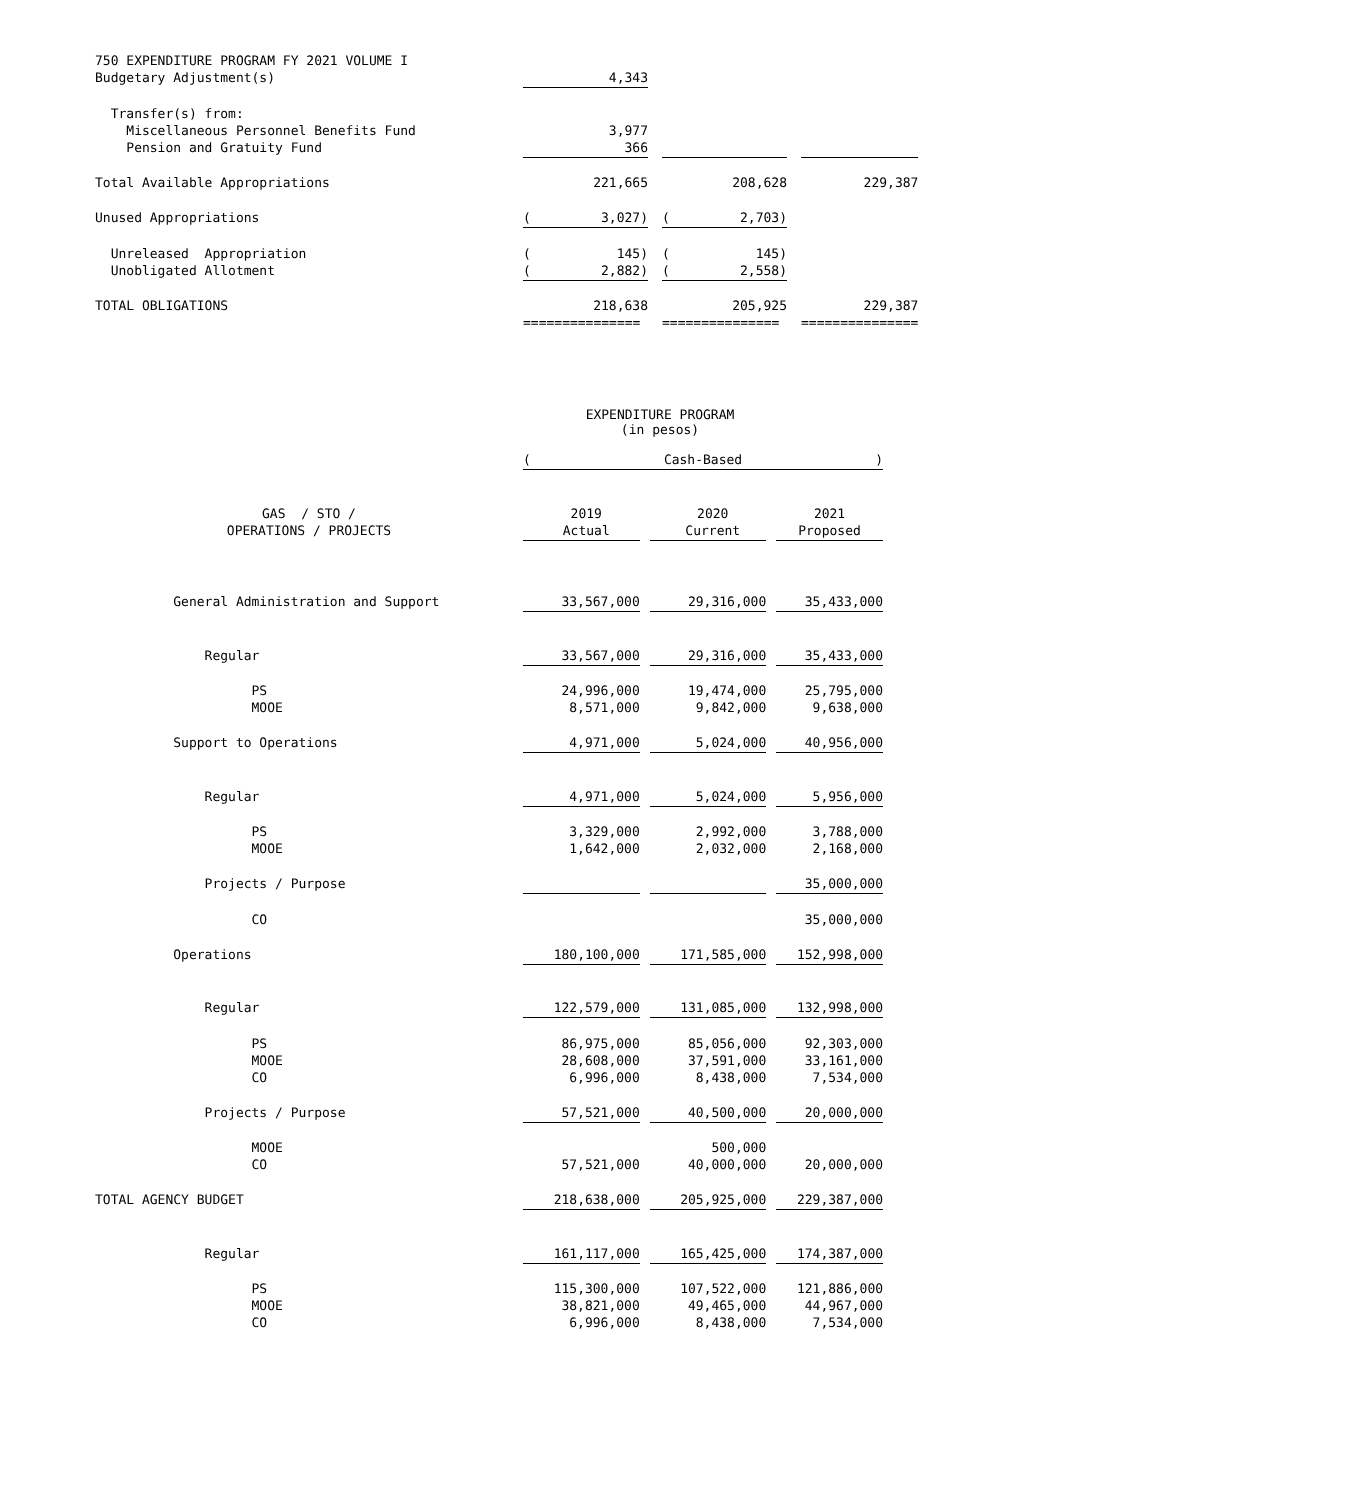750 EXPENDITURE PROGRAM FY 2021 VOLUME I
| Budgetary Adjustment(s) | | 4,343 | | | | | |
| Transfer(s) from: | | | | | | | |
| Miscellaneous Personnel Benefits Fund | | 3,977 | | | | | |
| Pension and Gratuity Fund | | 366 | | | | | |
| Total Available Appropriations | | 221,665 | | | 208,628 | | 229,387 |
| Unused Appropriations | ( | 3,027) | | ( | 2,703) | | |
| Unreleased Appropriation | ( | 145) | | ( | 145) | | |
| Unobligated Allotment | ( | 2,882) | | ( | 2,558) | | |
| TOTAL OBLIGATIONS | | 218,638 | | | 205,925 | | 229,387 |
| | =============== | | | =============== | | | =============== |
EXPENDITURE PROGRAM
(in pesos)
| | ( Cash-Based ) | | | | | | |
| GAS / STO / | | 2019 | | | 2020 | | 2021 |
| OPERATIONS / PROJECTS | | Actual | | | Current | | Proposed |
| General Administration and Support | | 33,567,000 | | | 29,316,000 | | 35,433,000 |
| Regular | | 33,567,000 | | | 29,316,000 | | 35,433,000 |
| PS | | 24,996,000 | | | 19,474,000 | | 25,795,000 |
| MOOE | | 8,571,000 | | | 9,842,000 | | 9,638,000 |
| Support to Operations | | 4,971,000 | | | 5,024,000 | | 40,956,000 |
| Regular | | 4,971,000 | | | 5,024,000 | | 5,956,000 |
| PS | | 3,329,000 | | | 2,992,000 | | 3,788,000 |
| MOOE | | 1,642,000 | | | 2,032,000 | | 2,168,000 |
| Projects / Purpose | | | | | | | 35,000,000 |
| CO | | | | | | | 35,000,000 |
| Operations | | 180,100,000 | | | 171,585,000 | | 152,998,000 |
| Regular | | 122,579,000 | | | 131,085,000 | | 132,998,000 |
| PS | | 86,975,000 | | | 85,056,000 | | 92,303,000 |
| MOOE | | 28,608,000 | | | 37,591,000 | | 33,161,000 |
| CO | | 6,996,000 | | | 8,438,000 | | 7,534,000 |
| Projects / Purpose | | 57,521,000 | | | 40,500,000 | | 20,000,000 |
| MOOE | | | | | 500,000 | | |
| CO | | 57,521,000 | | | 40,000,000 | | 20,000,000 |
| TOTAL AGENCY BUDGET | | 218,638,000 | | | 205,925,000 | | 229,387,000 |
| Regular | | 161,117,000 | | | 165,425,000 | | 174,387,000 |
| PS | | 115,300,000 | | | 107,522,000 | | 121,886,000 |
| MOOE | | 38,821,000 | | | 49,465,000 | | 44,967,000 |
| CO | | 6,996,000 | | | 8,438,000 | | 7,534,000 |